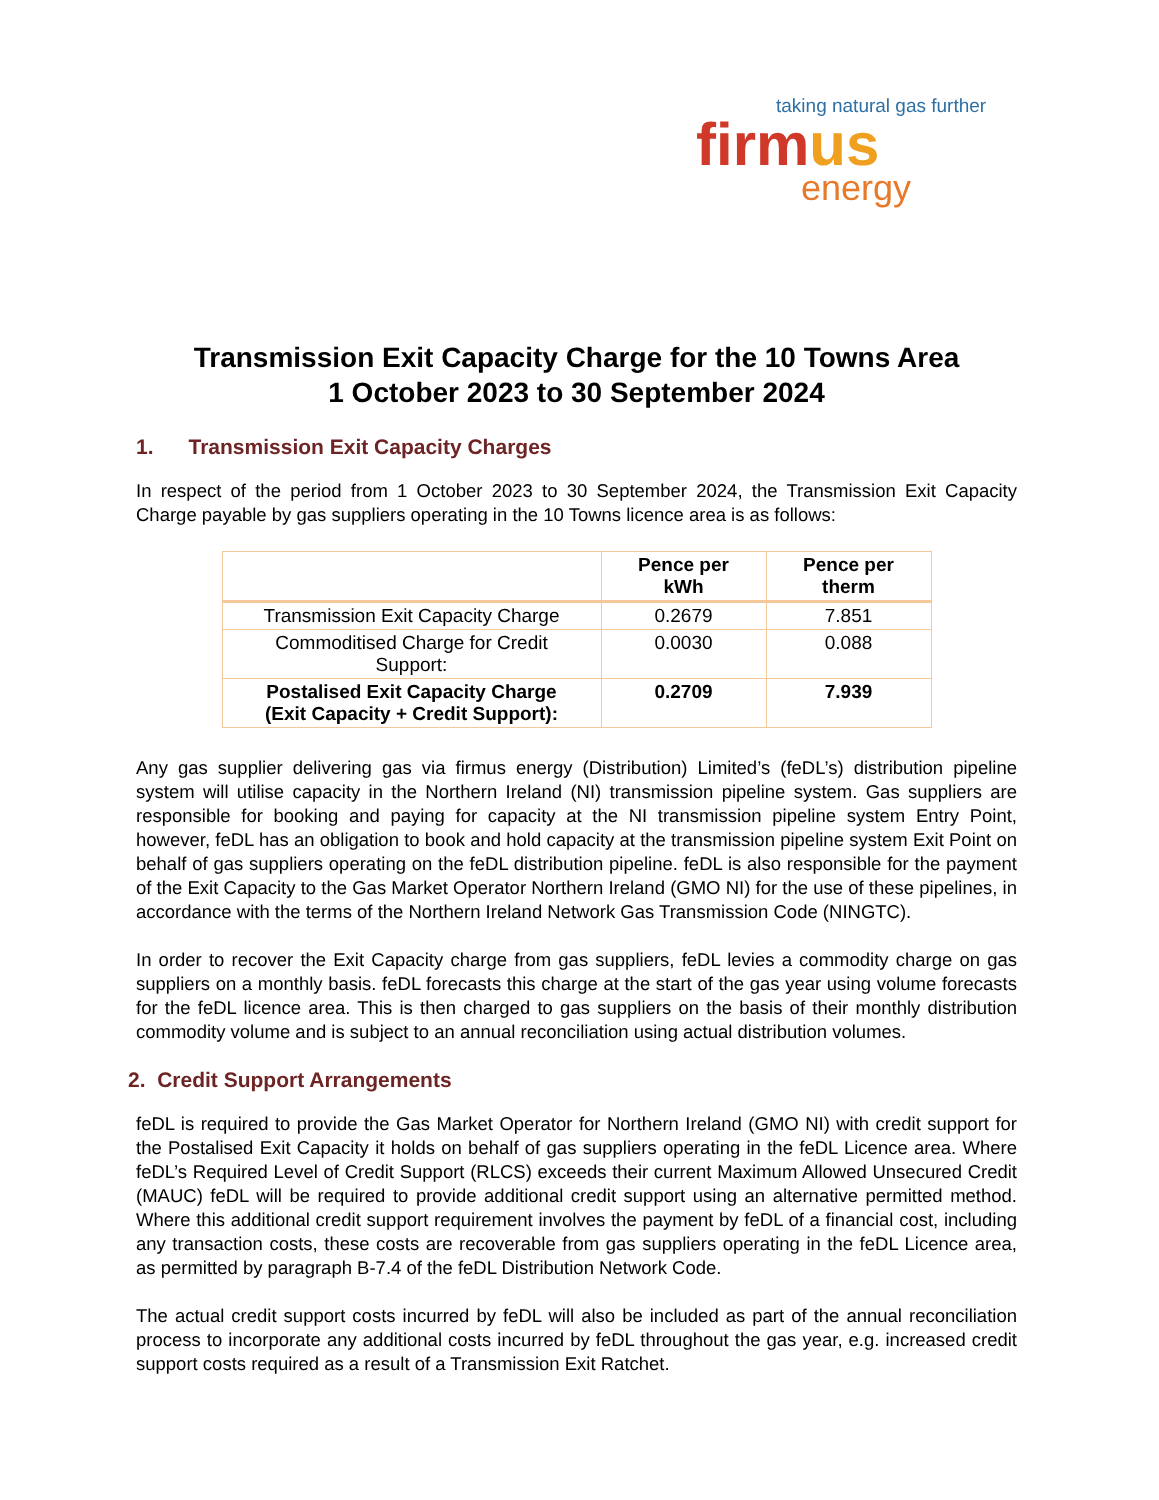taking natural gas further
firmus
energy
Transmission Exit Capacity Charge for the 10 Towns Area
1 October 2023 to 30 September 2024
1. Transmission Exit Capacity Charges
In respect of the period from 1 October 2023 to 30 September 2024, the Transmission Exit Capacity Charge payable by gas suppliers operating in the 10 Towns licence area is as follows:
| | Pence per kWh | Pence per therm |
| --- | --- | --- |
| Transmission Exit Capacity Charge | 0.2679 | 7.851 |
| Commoditised Charge for Credit Support: | 0.0030 | 0.088 |
| Postalised Exit Capacity Charge (Exit Capacity + Credit Support): | 0.2709 | 7.939 |
Any gas supplier delivering gas via firmus energy (Distribution) Limited’s (feDL’s) distribution pipeline system will utilise capacity in the Northern Ireland (NI) transmission pipeline system. Gas suppliers are responsible for booking and paying for capacity at the NI transmission pipeline system Entry Point, however, feDL has an obligation to book and hold capacity at the transmission pipeline system Exit Point on behalf of gas suppliers operating on the feDL distribution pipeline. feDL is also responsible for the payment of the Exit Capacity to the Gas Market Operator Northern Ireland (GMO NI) for the use of these pipelines, in accordance with the terms of the Northern Ireland Network Gas Transmission Code (NINGTC).
In order to recover the Exit Capacity charge from gas suppliers, feDL levies a commodity charge on gas suppliers on a monthly basis. feDL forecasts this charge at the start of the gas year using volume forecasts for the feDL licence area. This is then charged to gas suppliers on the basis of their monthly distribution commodity volume and is subject to an annual reconciliation using actual distribution volumes.
2. Credit Support Arrangements
feDL is required to provide the Gas Market Operator for Northern Ireland (GMO NI) with credit support for the Postalised Exit Capacity it holds on behalf of gas suppliers operating in the feDL Licence area. Where feDL’s Required Level of Credit Support (RLCS) exceeds their current Maximum Allowed Unsecured Credit (MAUC) feDL will be required to provide additional credit support using an alternative permitted method. Where this additional credit support requirement involves the payment by feDL of a financial cost, including any transaction costs, these costs are recoverable from gas suppliers operating in the feDL Licence area, as permitted by paragraph B-7.4 of the feDL Distribution Network Code.
The actual credit support costs incurred by feDL will also be included as part of the annual reconciliation process to incorporate any additional costs incurred by feDL throughout the gas year, e.g. increased credit support costs required as a result of a Transmission Exit Ratchet.